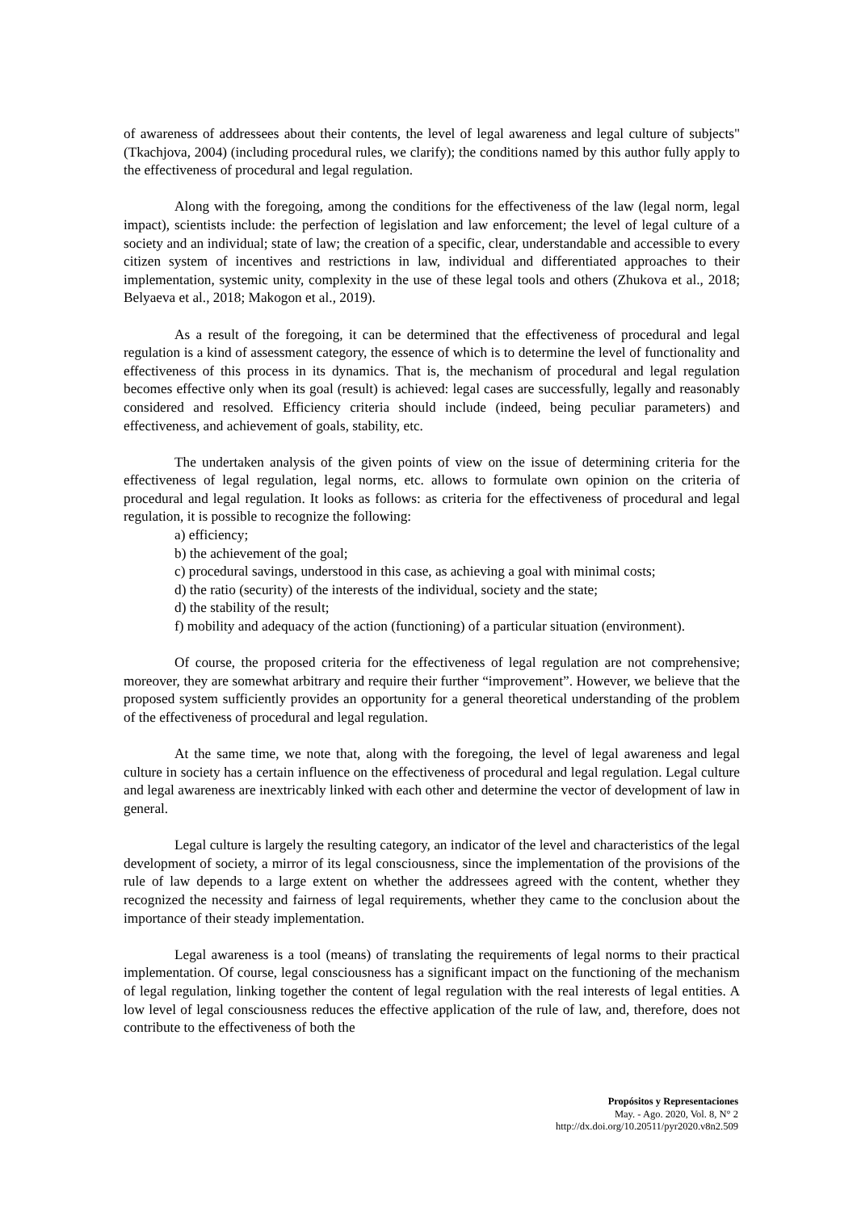of awareness of addressees about their contents, the level of legal awareness and legal culture of subjects" (Tkachjova, 2004) (including procedural rules, we clarify); the conditions named by this author fully apply to the effectiveness of procedural and legal regulation.
Along with the foregoing, among the conditions for the effectiveness of the law (legal norm, legal impact), scientists include: the perfection of legislation and law enforcement; the level of legal culture of a society and an individual; state of law; the creation of a specific, clear, understandable and accessible to every citizen system of incentives and restrictions in law, individual and differentiated approaches to their implementation, systemic unity, complexity in the use of these legal tools and others (Zhukova et al., 2018; Belyaeva et al., 2018; Makogon et al., 2019).
As a result of the foregoing, it can be determined that the effectiveness of procedural and legal regulation is a kind of assessment category, the essence of which is to determine the level of functionality and effectiveness of this process in its dynamics. That is, the mechanism of procedural and legal regulation becomes effective only when its goal (result) is achieved: legal cases are successfully, legally and reasonably considered and resolved. Efficiency criteria should include (indeed, being peculiar parameters) and effectiveness, and achievement of goals, stability, etc.
The undertaken analysis of the given points of view on the issue of determining criteria for the effectiveness of legal regulation, legal norms, etc. allows to formulate own opinion on the criteria of procedural and legal regulation. It looks as follows: as criteria for the effectiveness of procedural and legal regulation, it is possible to recognize the following:
a) efficiency;
b) the achievement of the goal;
c) procedural savings, understood in this case, as achieving a goal with minimal costs;
d) the ratio (security) of the interests of the individual, society and the state;
d) the stability of the result;
f) mobility and adequacy of the action (functioning) of a particular situation (environment).
Of course, the proposed criteria for the effectiveness of legal regulation are not comprehensive; moreover, they are somewhat arbitrary and require their further “improvement”. However, we believe that the proposed system sufficiently provides an opportunity for a general theoretical understanding of the problem of the effectiveness of procedural and legal regulation.
At the same time, we note that, along with the foregoing, the level of legal awareness and legal culture in society has a certain influence on the effectiveness of procedural and legal regulation. Legal culture and legal awareness are inextricably linked with each other and determine the vector of development of law in general.
Legal culture is largely the resulting category, an indicator of the level and characteristics of the legal development of society, a mirror of its legal consciousness, since the implementation of the provisions of the rule of law depends to a large extent on whether the addressees agreed with the content, whether they recognized the necessity and fairness of legal requirements, whether they came to the conclusion about the importance of their steady implementation.
Legal awareness is a tool (means) of translating the requirements of legal norms to their practical implementation. Of course, legal consciousness has a significant impact on the functioning of the mechanism of legal regulation, linking together the content of legal regulation with the real interests of legal entities. A low level of legal consciousness reduces the effective application of the rule of law, and, therefore, does not contribute to the effectiveness of both the
Propósitos y Representaciones
May. - Ago. 2020, Vol. 8, N° 2
http://dx.doi.org/10.20511/pyr2020.v8n2.509